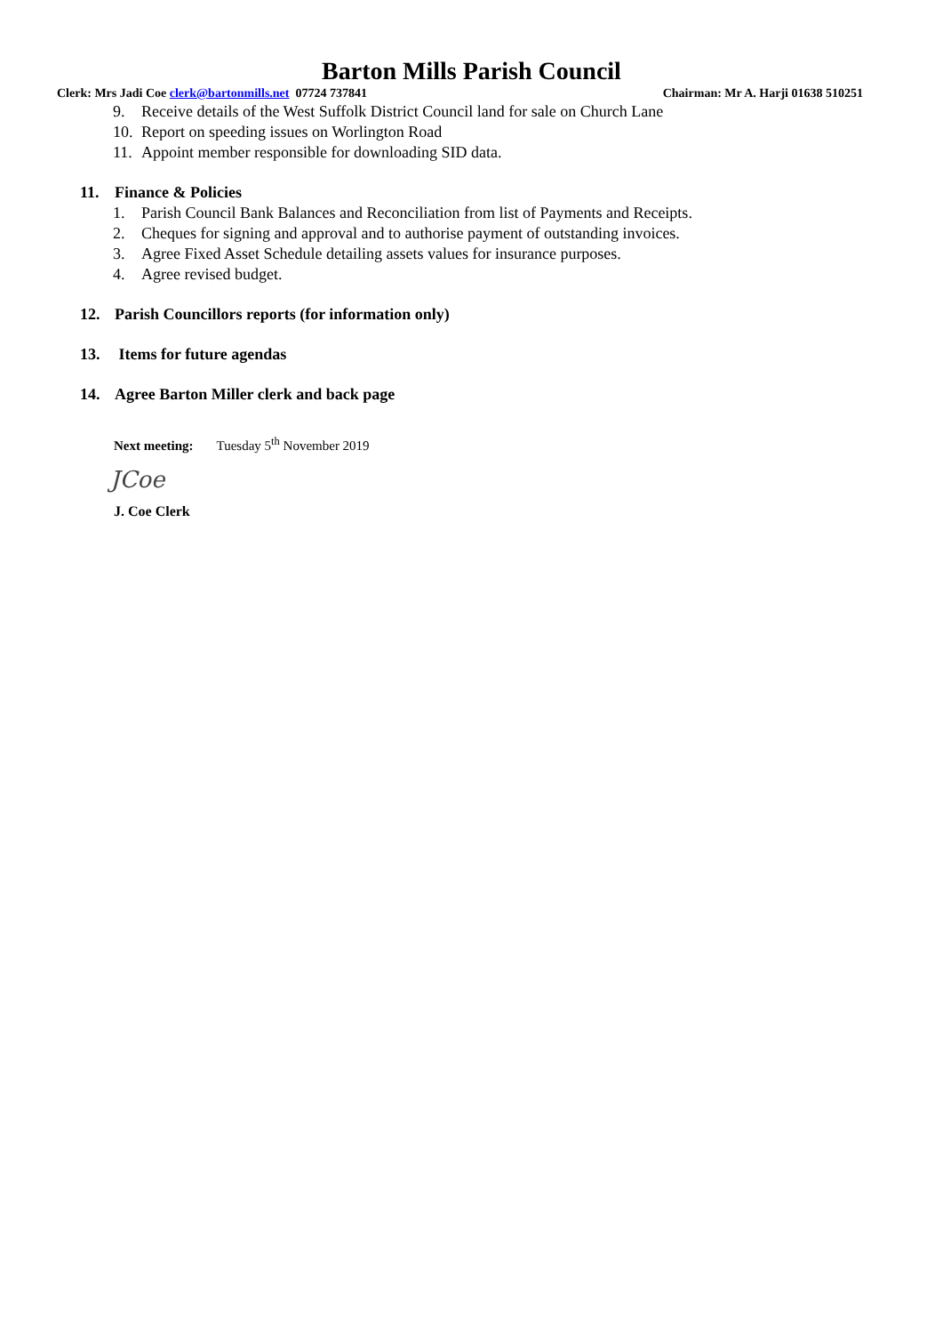Barton Mills Parish Council
Clerk: Mrs Jadi Coe clerk@bartonmills.net 07724 737841
Chairman: Mr A. Harji 01638 510251
9. Receive details of the West Suffolk District Council land for sale on Church Lane
10. Report on speeding issues on Worlington Road
11. Appoint member responsible for downloading SID data.
11. Finance & Policies
1. Parish Council Bank Balances and Reconciliation from list of Payments and Receipts.
2. Cheques for signing and approval and to authorise payment of outstanding invoices.
3. Agree Fixed Asset Schedule detailing assets values for insurance purposes.
4. Agree revised budget.
12. Parish Councillors reports (for information only)
13. Items for future agendas
14. Agree Barton Miller clerk and back page
Next meeting: Tuesday 5<sup>th</sup> November 2019
JCoe
J. Coe Clerk